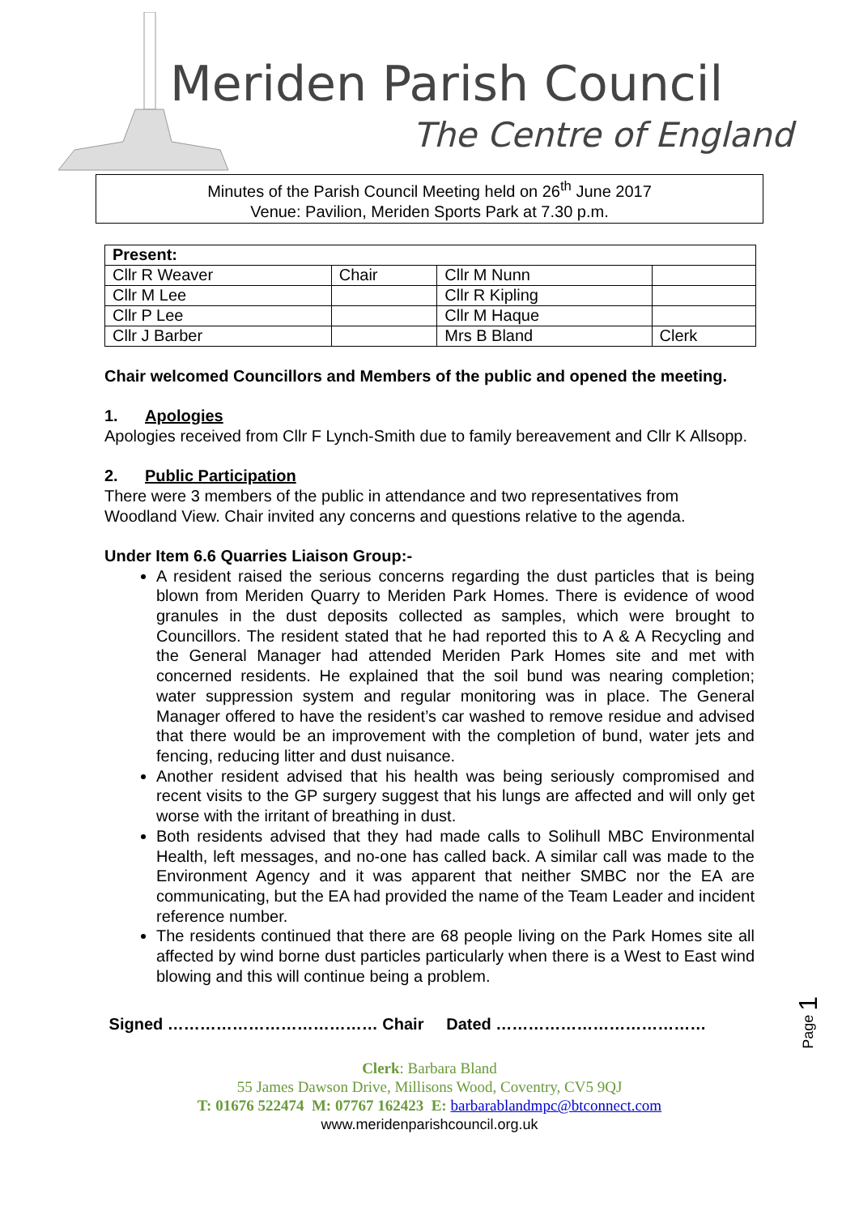Meriden Parish Council
The Centre of England
Minutes of the Parish Council Meeting held on 26<sup>th</sup> June 2017
Venue: Pavilion, Meriden Sports Park at 7.30 p.m.
| Present: | | | |
| --- | --- | --- | --- |
| Cllr R Weaver | Chair | Cllr M Nunn | |
| Cllr M Lee | | Cllr R Kipling | |
| Cllr P Lee | | Cllr M Haque | |
| Cllr J Barber | | Mrs B Bland | Clerk |
Chair welcomed Councillors and Members of the public and opened the meeting.
1. Apologies
Apologies received from Cllr F Lynch-Smith due to family bereavement and Cllr K Allsopp.
2. Public Participation
There were 3 members of the public in attendance and two representatives from Woodland View. Chair invited any concerns and questions relative to the agenda.
Under Item 6.6 Quarries Liaison Group:-
A resident raised the serious concerns regarding the dust particles that is being blown from Meriden Quarry to Meriden Park Homes. There is evidence of wood granules in the dust deposits collected as samples, which were brought to Councillors. The resident stated that he had reported this to A & A Recycling and the General Manager had attended Meriden Park Homes site and met with concerned residents. He explained that the soil bund was nearing completion; water suppression system and regular monitoring was in place. The General Manager offered to have the resident’s car washed to remove residue and advised that there would be an improvement with the completion of bund, water jets and fencing, reducing litter and dust nuisance.
Another resident advised that his health was being seriously compromised and recent visits to the GP surgery suggest that his lungs are affected and will only get worse with the irritant of breathing in dust.
Both residents advised that they had made calls to Solihull MBC Environmental Health, left messages, and no-one has called back. A similar call was made to the Environment Agency and it was apparent that neither SMBC nor the EA are communicating, but the EA had provided the name of the Team Leader and incident reference number.
The residents continued that there are 68 people living on the Park Homes site all affected by wind borne dust particles particularly when there is a West to East wind blowing and this will continue being a problem.
Signed ………………………………… Chair Dated …………………………………
Page 1
Clerk: Barbara Bland
55 James Dawson Drive, Millisons Wood, Coventry, CV5 9QJ
T: 01676 522474 M: 07767 162423 E: barbarablandmpc@btconnect.com
www.meridenparishcouncil.org.uk